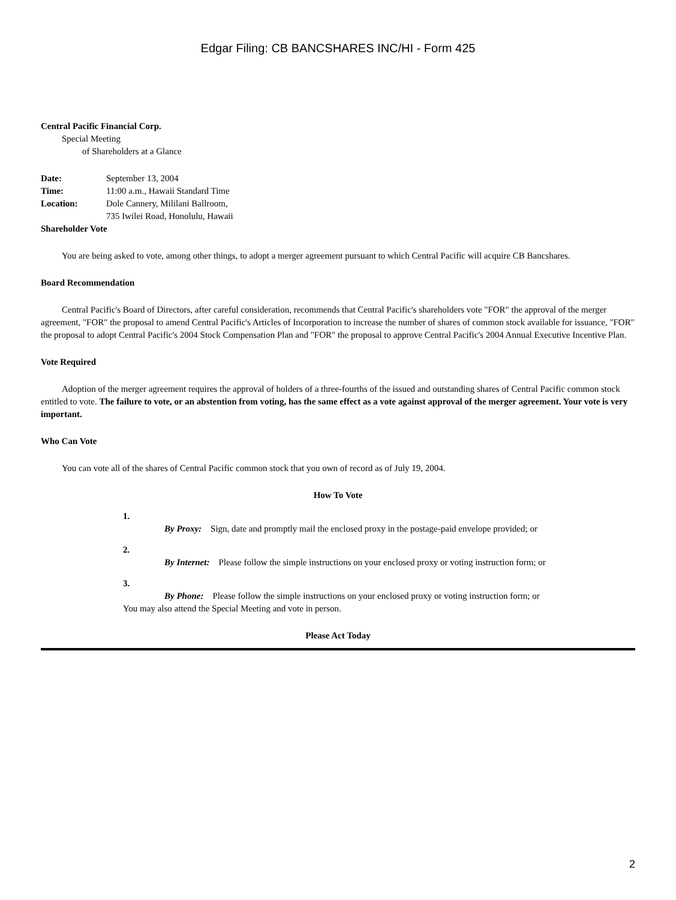Edgar Filing: CB BANCSHARES INC/HI - Form 425
Central Pacific Financial Corp.
Special Meeting
of Shareholders at a Glance
| Date: | September 13, 2004 |
| Time: | 11:00 a.m., Hawaii Standard Time |
| Location: | Dole Cannery, Mililani Ballroom, 735 Iwilei Road, Honolulu, Hawaii |
Shareholder Vote
You are being asked to vote, among other things, to adopt a merger agreement pursuant to which Central Pacific will acquire CB Bancshares.
Board Recommendation
Central Pacific's Board of Directors, after careful consideration, recommends that Central Pacific's shareholders vote "FOR" the approval of the merger agreement, "FOR" the proposal to amend Central Pacific's Articles of Incorporation to increase the number of shares of common stock available for issuance, "FOR" the proposal to adopt Central Pacific's 2004 Stock Compensation Plan and "FOR" the proposal to approve Central Pacific's 2004 Annual Executive Incentive Plan.
Vote Required
Adoption of the merger agreement requires the approval of holders of a three-fourths of the issued and outstanding shares of Central Pacific common stock entitled to vote. The failure to vote, or an abstention from voting, has the same effect as a vote against approval of the merger agreement. Your vote is very important.
Who Can Vote
You can vote all of the shares of Central Pacific common stock that you own of record as of July 19, 2004.
How To Vote
1.
By Proxy: Sign, date and promptly mail the enclosed proxy in the postage-paid envelope provided; or
2.
By Internet: Please follow the simple instructions on your enclosed proxy or voting instruction form; or
3.
By Phone: Please follow the simple instructions on your enclosed proxy or voting instruction form; or
You may also attend the Special Meeting and vote in person.
Please Act Today
2